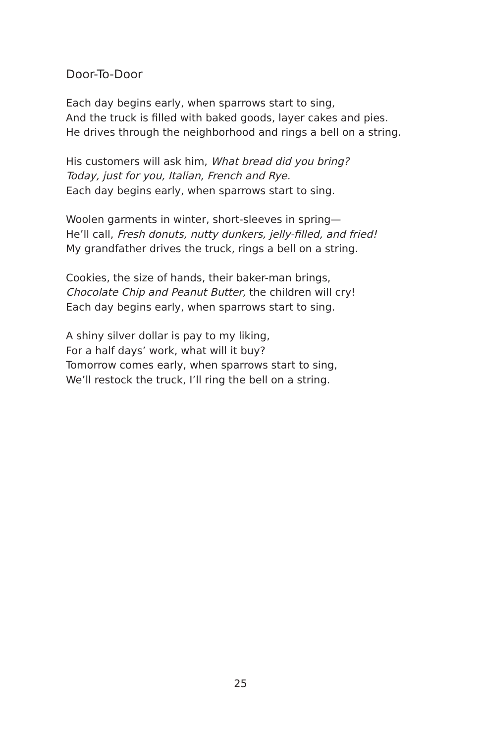Door-To-Door
Each day begins early, when sparrows start to sing,
And the truck is filled with baked goods, layer cakes and pies.
He drives through the neighborhood and rings a bell on a string.
His customers will ask him, What bread did you bring?
Today, just for you, Italian, French and Rye.
Each day begins early, when sparrows start to sing.
Woolen garments in winter, short-sleeves in spring—
He’ll call, Fresh donuts, nutty dunkers, jelly-filled, and fried!
My grandfather drives the truck, rings a bell on a string.
Cookies, the size of hands, their baker-man brings,
Chocolate Chip and Peanut Butter, the children will cry!
Each day begins early, when sparrows start to sing.
A shiny silver dollar is pay to my liking,
For a half days’ work, what will it buy?
Tomorrow comes early, when sparrows start to sing,
We’ll restock the truck, I’ll ring the bell on a string.
25